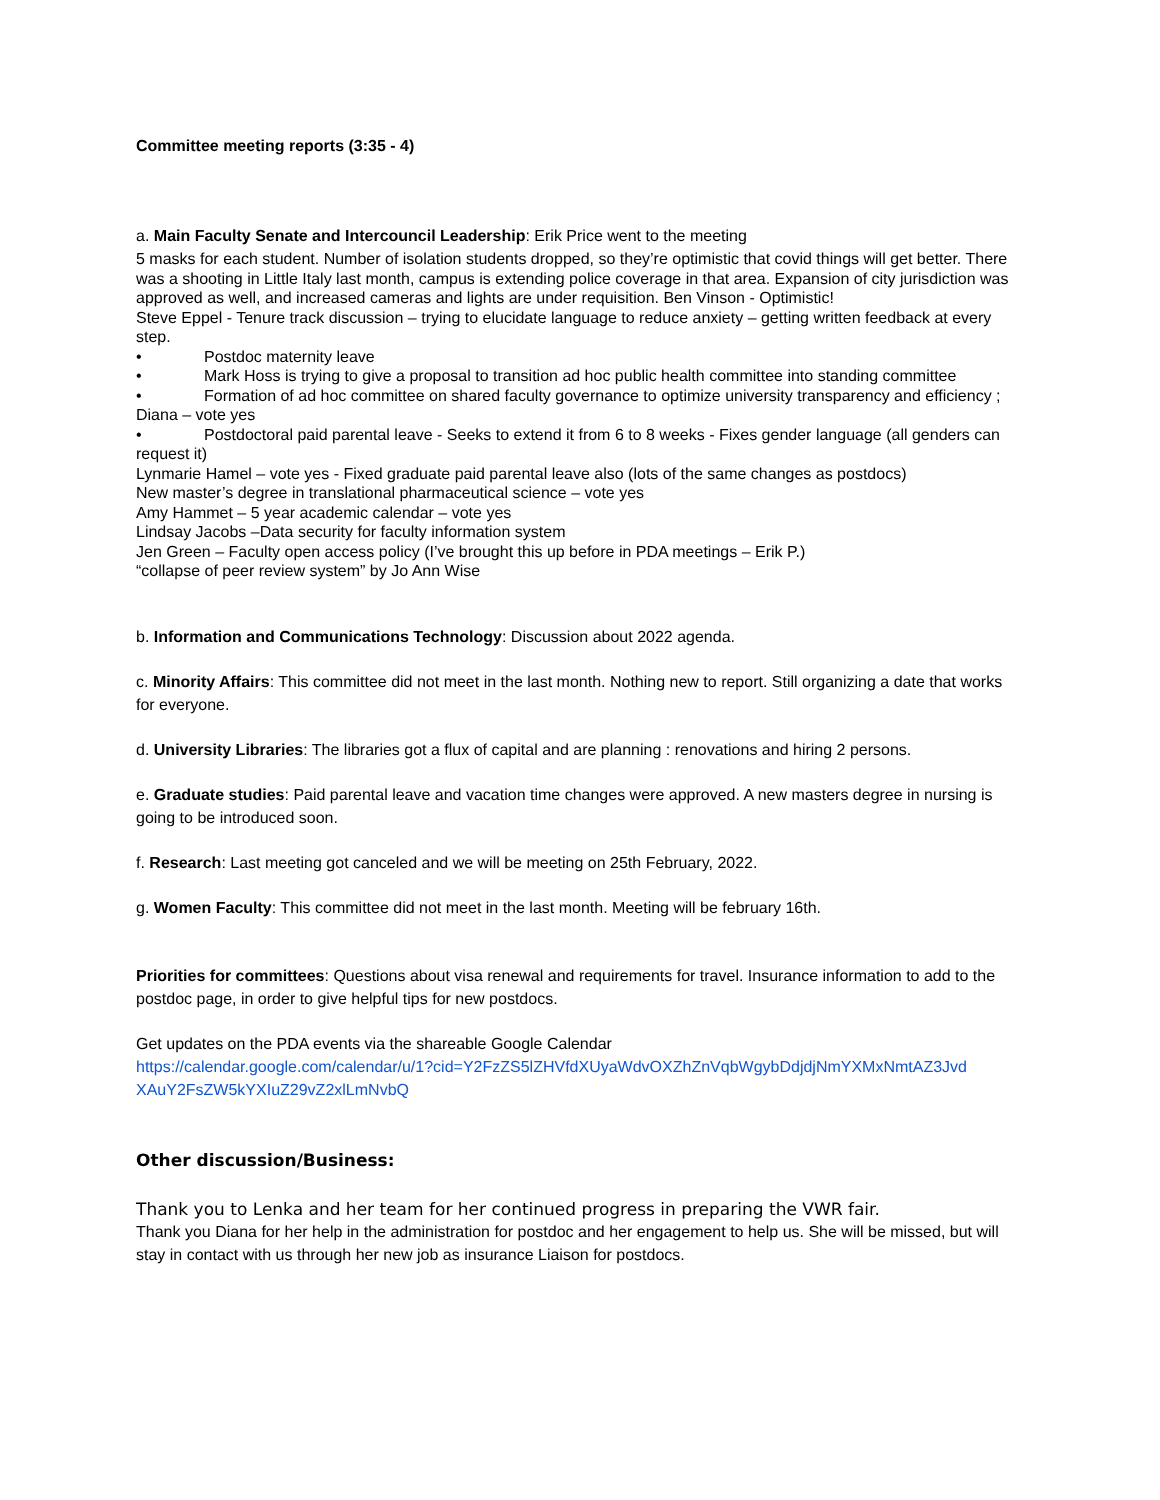Committee meeting reports (3:35 - 4)
a. Main Faculty Senate and Intercouncil Leadership: Erik Price went to the meeting
5 masks for each student. Number of isolation students dropped, so they’re optimistic that covid things will get better. There was a shooting in Little Italy last month, campus is extending police coverage in that area. Expansion of city jurisdiction was approved as well, and increased cameras and lights are under requisition. Ben Vinson - Optimistic!
Steve Eppel - Tenure track discussion – trying to elucidate language to reduce anxiety – getting written feedback at every step.
• Postdoc maternity leave
• Mark Hoss is trying to give a proposal to transition ad hoc public health committee into standing committee
• Formation of ad hoc committee on shared faculty governance to optimize university transparency and efficiency ; Diana – vote yes
• Postdoctoral paid parental leave - Seeks to extend it from 6 to 8 weeks - Fixes gender language (all genders can request it)
Lynmarie Hamel – vote yes - Fixed graduate paid parental leave also (lots of the same changes as postdocs)
New master’s degree in translational pharmaceutical science – vote yes
Amy Hammet – 5 year academic calendar – vote yes
Lindsay Jacobs –Data security for faculty information system
Jen Green – Faculty open access policy (I’ve brought this up before in PDA meetings – Erik P.)
“collapse of peer review system” by Jo Ann Wise
b. Information and Communications Technology: Discussion about 2022 agenda.
c. Minority Affairs: This committee did not meet in the last month. Nothing new to report. Still organizing a date that works for everyone.
d. University Libraries: The libraries got a flux of capital and are planning : renovations and hiring 2 persons.
e. Graduate studies: Paid parental leave and vacation time changes were approved. A new masters degree in nursing is going to be introduced soon.
f. Research: Last meeting got canceled and we will be meeting on 25th February, 2022.
g. Women Faculty: This committee did not meet in the last month. Meeting will be february 16th.
Priorities for committees: Questions about visa renewal and requirements for travel. Insurance information to add to the postdoc page, in order to give helpful tips for new postdocs.
Get updates on the PDA events via the shareable Google Calendar
https://calendar.google.com/calendar/u/1?cid=Y2FzZS5lZHVfdXUyaWdvOXZhZnVqbWgybDdjdjNmYXMxNmtAZ3Jvd XAuY2FsZW5kYXIuZ29vZ2xlLmNvbQ
Other discussion/Business:
Thank you to Lenka and her team for her continued progress in preparing the VWR fair.
Thank you Diana for her help in the administration for postdoc and her engagement to help us. She will be missed, but will stay in contact with us through her new job as insurance Liaison for postdocs.